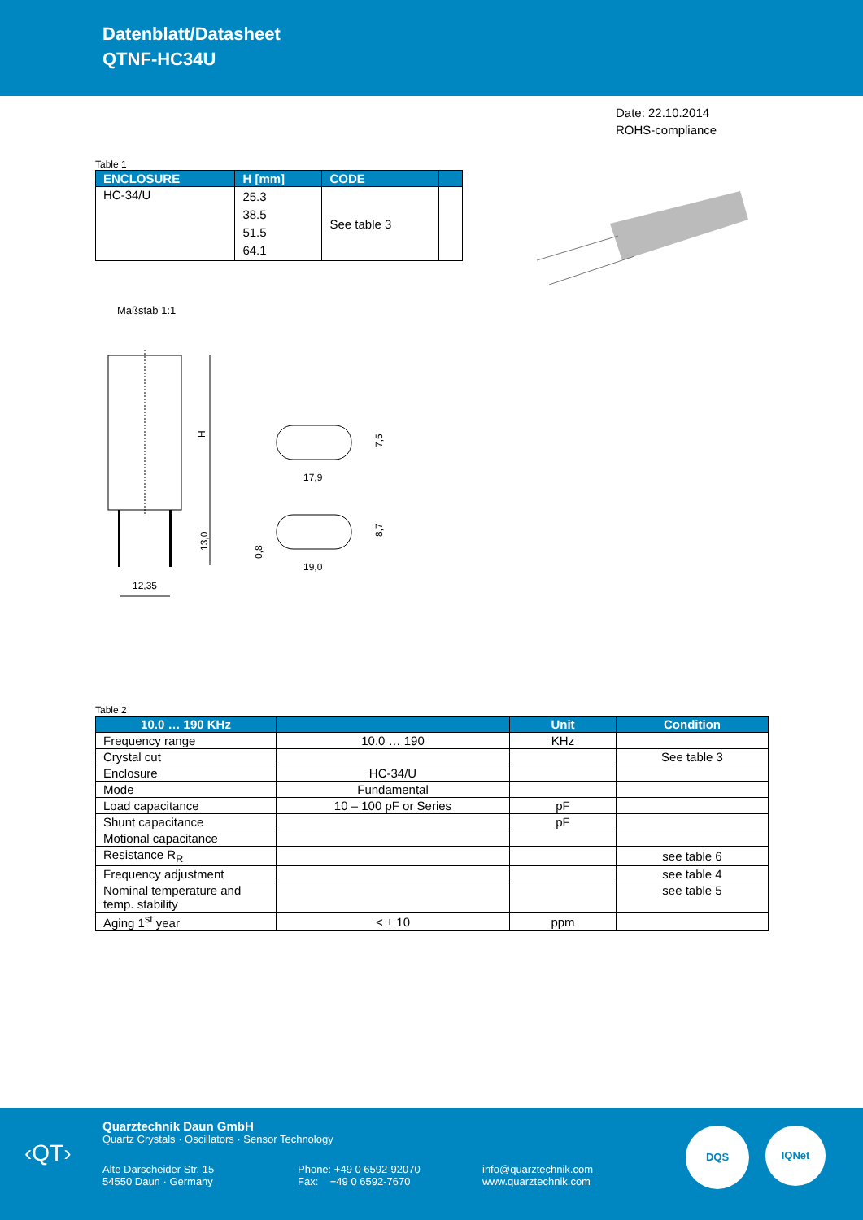Datenblatt/Datasheet
QTNF-HC34U
Date: 22.10.2014
ROHS-compliance
Table 1
| ENCLOSURE | H [mm] | CODE | |
| --- | --- | --- | --- |
| HC-34/U | 25.3 38.5 51.5 64.1 | See table 3 | |
Maßstab 1:1
H
13,0
12,35
17,9
7,5
19,0
8,7
0,8
Table 2
| 10.0 … 190 KHz | | Unit | Condition |
| --- | --- | --- | --- |
| Frequency range | 10.0 … 190 | KHz | |
| Crystal cut | | | See table 3 |
| Enclosure | HC-34/U | | |
| Mode | Fundamental | | |
| Load capacitance | 10 – 100 pF or Series | pF | |
| Shunt capacitance | | pF | |
| Motional capacitance | | | |
| Resistance R<sub>R</sub> | | | see table 6 |
| Frequency adjustment | | | see table 4 |
| Nominal temperature and temp. stability | | | see table 5 |
| Aging 1<sup>st</sup> year | < ± 10 | ppm | |
‹QT›
Quarztechnik Daun GmbH
Quartz Crystals · Oscillators · Sensor Technology
Alte Darscheider Str. 15
54550 Daun · Germany
Phone: +49 0 6592-92070
Fax: +49 0 6592-7670
info@quarztechnik.com
www.quarztechnik.com
DQS IQNet